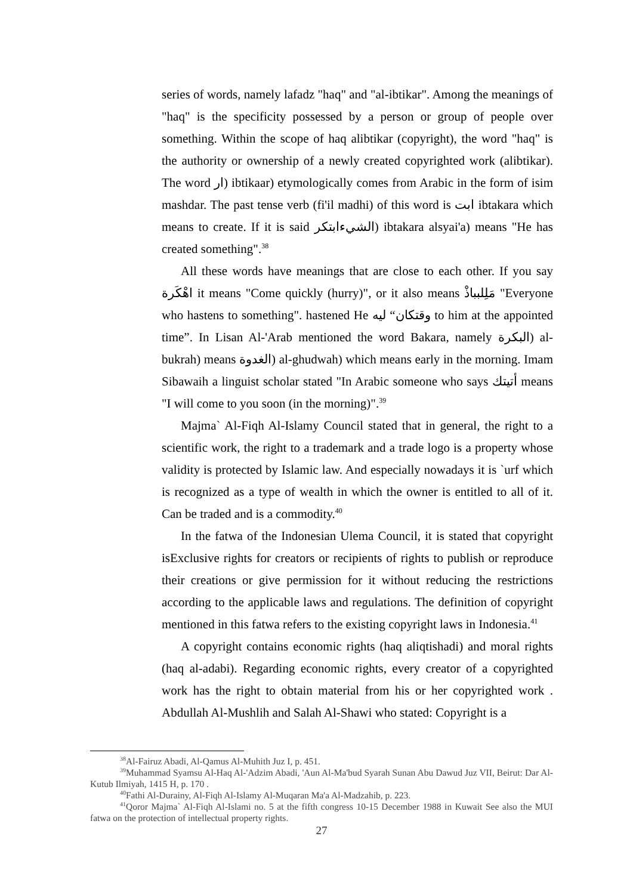series of words, namely lafadz "haq" and "al-ibtikar". Among the meanings of "haq" is the specificity possessed by a person or group of people over something. Within the scope of haq alibtikar (copyright), the word "haq" is the authority or ownership of a newly created copyrighted work (alibtikar). The word ار) ibtikaar) etymologically comes from Arabic in the form of isim mashdar. The past tense verb (fi'il madhi) of this word is ابت ibtakara which means to create. If it is said الشيءابتكر) ibtakara alsyai'a) means "He has created something".<sup>38</sup>
All these words have meanings that are close to each other. If you say اهْكَرة it means "Come quickly (hurry)", or it also means مَلِلبباذْ "Everyone who hastens to something". hastened He وقتكان“ ليه to him at the appointed time”. In Lisan Al-'Arab mentioned the word Bakara, namely البكرة) al-bukrah) means الغدوة) al-ghudwah) which means early in the morning. Imam Sibawaih a linguist scholar stated "In Arabic someone who says أتيتك means "I will come to you soon (in the morning)".<sup>39</sup>
Majma` Al-Fiqh Al-Islamy Council stated that in general, the right to a scientific work, the right to a trademark and a trade logo is a property whose validity is protected by Islamic law. And especially nowadays it is `urf which is recognized as a type of wealth in which the owner is entitled to all of it. Can be traded and is a commodity.<sup>40</sup>
In the fatwa of the Indonesian Ulema Council, it is stated that copyright isExclusive rights for creators or recipients of rights to publish or reproduce their creations or give permission for it without reducing the restrictions according to the applicable laws and regulations. The definition of copyright mentioned in this fatwa refers to the existing copyright laws in Indonesia.<sup>41</sup>
A copyright contains economic rights (haq aliqtishadi) and moral rights (haq al-adabi). Regarding economic rights, every creator of a copyrighted work has the right to obtain material from his or her copyrighted work . Abdullah Al-Mushlih and Salah Al-Shawi who stated: Copyright is a
<sup>38</sup>Al-Fairuz Abadi, Al-Qamus Al-Muhith Juz I, p. 451.
<sup>39</sup> Muhammad Syamsu Al-Haq Al-'Adzim Abadi, 'Aun Al-Ma'bud Syarah Sunan Abu Dawud Juz VII, Beirut: Dar Al-Kutub Ilmiyah, 1415 H, p. 170 .
<sup>40</sup> Fathi Al-Durainy, Al-Fiqh Al-Islamy Al-Muqaran Ma'a Al-Madzahib, p. 223.
<sup>41</sup> Qoror Majma` Al-Fiqh Al-Islami no. 5 at the fifth congress 10-15 December 1988 in Kuwait See also the MUI fatwa on the protection of intellectual property rights.
27